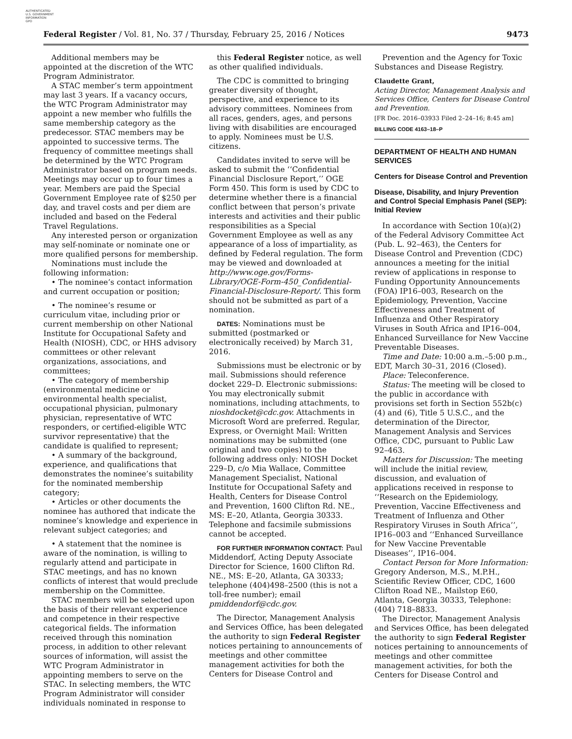AUTHENTICATED
U.S. GOVERNMENT
INFORMATION
GPO
Federal Register / Vol. 81, No. 37 / Thursday, February 25, 2016 / Notices 9473
Additional members may be appointed at the discretion of the WTC Program Administrator.
A STAC member’s term appointment may last 3 years. If a vacancy occurs, the WTC Program Administrator may appoint a new member who fulfills the same membership category as the predecessor. STAC members may be appointed to successive terms. The frequency of committee meetings shall be determined by the WTC Program Administrator based on program needs. Meetings may occur up to four times a year. Members are paid the Special Government Employee rate of $250 per day, and travel costs and per diem are included and based on the Federal Travel Regulations.
Any interested person or organization may self-nominate or nominate one or more qualified persons for membership.
Nominations must include the following information:
• The nominee’s contact information and current occupation or position;
• The nominee’s resume or curriculum vitae, including prior or current membership on other National Institute for Occupational Safety and Health (NIOSH), CDC, or HHS advisory committees or other relevant organizations, associations, and committees;
• The category of membership (environmental medicine or environmental health specialist, occupational physician, pulmonary physician, representative of WTC responders, or certified-eligible WTC survivor representative) that the candidate is qualified to represent;
• A summary of the background, experience, and qualifications that demonstrates the nominee’s suitability for the nominated membership category;
• Articles or other documents the nominee has authored that indicate the nominee’s knowledge and experience in relevant subject categories; and
• A statement that the nominee is aware of the nomination, is willing to regularly attend and participate in STAC meetings, and has no known conflicts of interest that would preclude membership on the Committee.
STAC members will be selected upon the basis of their relevant experience and competence in their respective categorical fields. The information received through this nomination process, in addition to other relevant sources of information, will assist the WTC Program Administrator in appointing members to serve on the STAC. In selecting members, the WTC Program Administrator will consider individuals nominated in response to
this Federal Register notice, as well as other qualified individuals.
The CDC is committed to bringing greater diversity of thought, perspective, and experience to its advisory committees. Nominees from all races, genders, ages, and persons living with disabilities are encouraged to apply. Nominees must be U.S. citizens.
Candidates invited to serve will be asked to submit the ‘‘Confidential Financial Disclosure Report,’’ OGE Form 450. This form is used by CDC to determine whether there is a financial conflict between that person’s private interests and activities and their public responsibilities as a Special Government Employee as well as any appearance of a loss of impartiality, as defined by Federal regulation. The form may be viewed and downloaded at http://www.oge.gov/Forms-Library/OGE-Form-450_Confidential-Financial-Disclosure-Report/. This form should not be submitted as part of a nomination.
DATES: Nominations must be submitted (postmarked or electronically received) by March 31, 2016.
Submissions must be electronic or by mail. Submissions should reference docket 229–D. Electronic submissions: You may electronically submit nominations, including attachments, to nioshdocket@cdc.gov. Attachments in Microsoft Word are preferred. Regular, Express, or Overnight Mail: Written nominations may be submitted (one original and two copies) to the following address only: NIOSH Docket 229–D, c/o Mia Wallace, Committee Management Specialist, National Institute for Occupational Safety and Health, Centers for Disease Control and Prevention, 1600 Clifton Rd. NE., MS: E–20, Atlanta, Georgia 30333. Telephone and facsimile submissions cannot be accepted.
FOR FURTHER INFORMATION CONTACT: Paul Middendorf, Acting Deputy Associate Director for Science, 1600 Clifton Rd. NE., MS: E–20, Atlanta, GA 30333; telephone (404)498–2500 (this is not a toll-free number); email pmiddendorf@cdc.gov.
The Director, Management Analysis and Services Office, has been delegated the authority to sign Federal Register notices pertaining to announcements of meetings and other committee management activities for both the Centers for Disease Control and
Prevention and the Agency for Toxic Substances and Disease Registry.
Claudette Grant,
Acting Director, Management Analysis and Services Office, Centers for Disease Control and Prevention.
[FR Doc. 2016–03933 Filed 2–24–16; 8:45 am]
BILLING CODE 4163–18–P
DEPARTMENT OF HEALTH AND HUMAN SERVICES
Centers for Disease Control and Prevention
Disease, Disability, and Injury Prevention and Control Special Emphasis Panel (SEP): Initial Review
In accordance with Section 10(a)(2) of the Federal Advisory Committee Act (Pub. L. 92–463), the Centers for Disease Control and Prevention (CDC) announces a meeting for the initial review of applications in response to Funding Opportunity Announcements (FOA) IP16–003, Research on the Epidemiology, Prevention, Vaccine Effectiveness and Treatment of Influenza and Other Respiratory Viruses in South Africa and IP16–004, Enhanced Surveillance for New Vaccine Preventable Diseases.
Time and Date: 10:00 a.m.–5:00 p.m., EDT, March 30–31, 2016 (Closed).
Place: Teleconference.
Status: The meeting will be closed to the public in accordance with provisions set forth in Section 552b(c)(4) and (6), Title 5 U.S.C., and the determination of the Director, Management Analysis and Services Office, CDC, pursuant to Public Law 92–463.
Matters for Discussion: The meeting will include the initial review, discussion, and evaluation of applications received in response to ‘‘Research on the Epidemiology, Prevention, Vaccine Effectiveness and Treatment of Influenza and Other Respiratory Viruses in South Africa’’, IP16–003 and ‘‘Enhanced Surveillance for New Vaccine Preventable Diseases’’, IP16–004.
Contact Person for More Information: Gregory Anderson, M.S., M.P.H., Scientific Review Officer, CDC, 1600 Clifton Road NE., Mailstop E60, Atlanta, Georgia 30333, Telephone: (404) 718–8833.
The Director, Management Analysis and Services Office, has been delegated the authority to sign Federal Register notices pertaining to announcements of meetings and other committee management activities, for both the Centers for Disease Control and